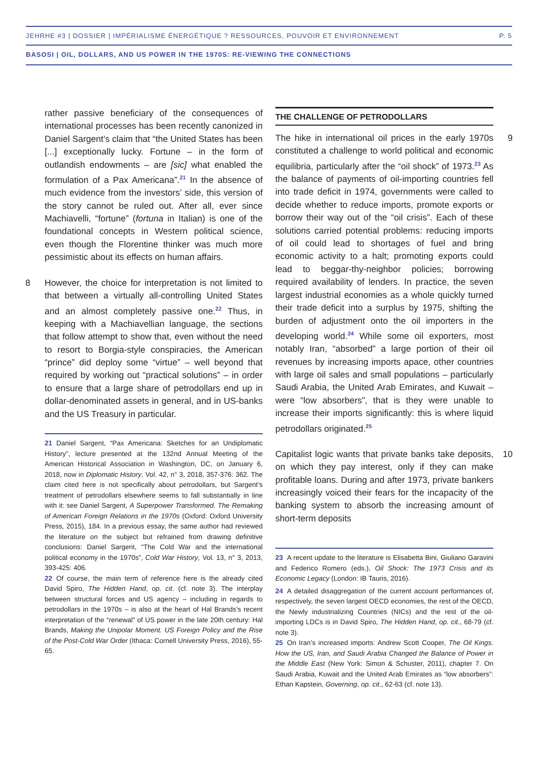JEHRHE #3 | DOSSIER | IMPÉRIALISME ÉNERGÉTIQUE ? RESSOURCES, POUVOIR ET ENVIRONNEMENT P. 5
BASOSI | OIL, DOLLARS, AND US POWER IN THE 1970S: RE-VIEWING THE CONNECTIONS
rather passive beneficiary of the consequences of international processes has been recently canonized in Daniel Sargent’s claim that “the United States has been [...] exceptionally lucky. Fortune – in the form of outlandish endowments – are [sic] what enabled the formulation of a Pax Americana”.<sup>21</sup> In the absence of much evidence from the investors’ side, this version of the story cannot be ruled out. After all, ever since Machiavelli, “fortune” (fortuna in Italian) is one of the foundational concepts in Western political science, even though the Florentine thinker was much more pessimistic about its effects on human affairs.
8 However, the choice for interpretation is not limited to that between a virtually all-controlling United States and an almost completely passive one.<sup>22</sup> Thus, in keeping with a Machiavellian language, the sections that follow attempt to show that, even without the need to resort to Borgia-style conspiracies, the American “prince” did deploy some “virtue” – well beyond that required by working out “practical solutions” – in order to ensure that a large share of petrodollars end up in dollar-denominated assets in general, and in US-banks and the US Treasury in particular.
21 Daniel Sargent, “Pax Americana: Sketches for an Undiplomatic History”, lecture presented at the 132nd Annual Meeting of the American Historical Association in Washington, DC, on January 6, 2018, now in Diplomatic History, Vol. 42, n° 3, 2018, 357-376: 362. The claim cited here is not specifically about petrodollars, but Sargent’s treatment of petrodollars elsewhere seems to fall substantially in line with it: see Daniel Sargent, A Superpower Transformed. The Remaking of American Foreign Relations in the 1970s (Oxford: Oxford University Press, 2015), 184. In a previous essay, the same author had reviewed the literature on the subject but refrained from drawing definitive conclusions: Daniel Sargent, “The Cold War and the international political economy in the 1970s”, Cold War History, Vol. 13, n° 3, 2013, 393-425: 406.
22 Of course, the main term of reference here is the already cited David Spiro, The Hidden Hand, op. cit. (cf. note 3). The interplay between structural forces and US agency – including in regards to petrodollars in the 1970s – is also at the heart of Hal Brands’s recent interpretation of the “renewal” of US power in the late 20th century: Hal Brands, Making the Unipolar Moment. US Foreign Policy and the Rise of the Post-Cold War Order (Ithaca: Cornell University Press, 2016), 55-65.
THE CHALLENGE OF PETRODOLLARS
9 The hike in international oil prices in the early 1970s constituted a challenge to world political and economic equilibria, particularly after the “oil shock” of 1973.<sup>23</sup> As the balance of payments of oil-importing countries fell into trade deficit in 1974, governments were called to decide whether to reduce imports, promote exports or borrow their way out of the “oil crisis”. Each of these solutions carried potential problems: reducing imports of oil could lead to shortages of fuel and bring economic activity to a halt; promoting exports could lead to beggar-thy-neighbor policies; borrowing required availability of lenders. In practice, the seven largest industrial economies as a whole quickly turned their trade deficit into a surplus by 1975, shifting the burden of adjustment onto the oil importers in the developing world.<sup>24</sup> While some oil exporters, most notably Iran, “absorbed” a large portion of their oil revenues by increasing imports apace, other countries with large oil sales and small populations – particularly Saudi Arabia, the United Arab Emirates, and Kuwait – were “low absorbers”, that is they were unable to increase their imports significantly: this is where liquid petrodollars originated.<sup>25</sup>
10 Capitalist logic wants that private banks take deposits, on which they pay interest, only if they can make profitable loans. During and after 1973, private bankers increasingly voiced their fears for the incapacity of the banking system to absorb the increasing amount of short-term deposits
23 A recent update to the literature is Elisabetta Bini, Giuliano Garavini and Federico Romero (eds.), Oil Shock: The 1973 Crisis and its Economic Legacy (London: IB Tauris, 2016).
24 A detailed disaggregation of the current account performances of, respectively, the seven largest OECD economies, the rest of the OECD, the Newly industrializing Countries (NICs) and the rest of the oil-importing LDCs is in David Spiro, The Hidden Hand, op. cit., 68-79 (cf. note 3).
25 On Iran’s increased imports: Andrew Scott Cooper, The Oil Kings. How the US, Iran, and Saudi Arabia Changed the Balance of Power in the Middle East (New York: Simon & Schuster, 2011), chapter 7. On Saudi Arabia, Kuwait and the United Arab Emirates as “low absorbers”: Ethan Kapstein, Governing, op. cit., 62-63 (cf. note 13).